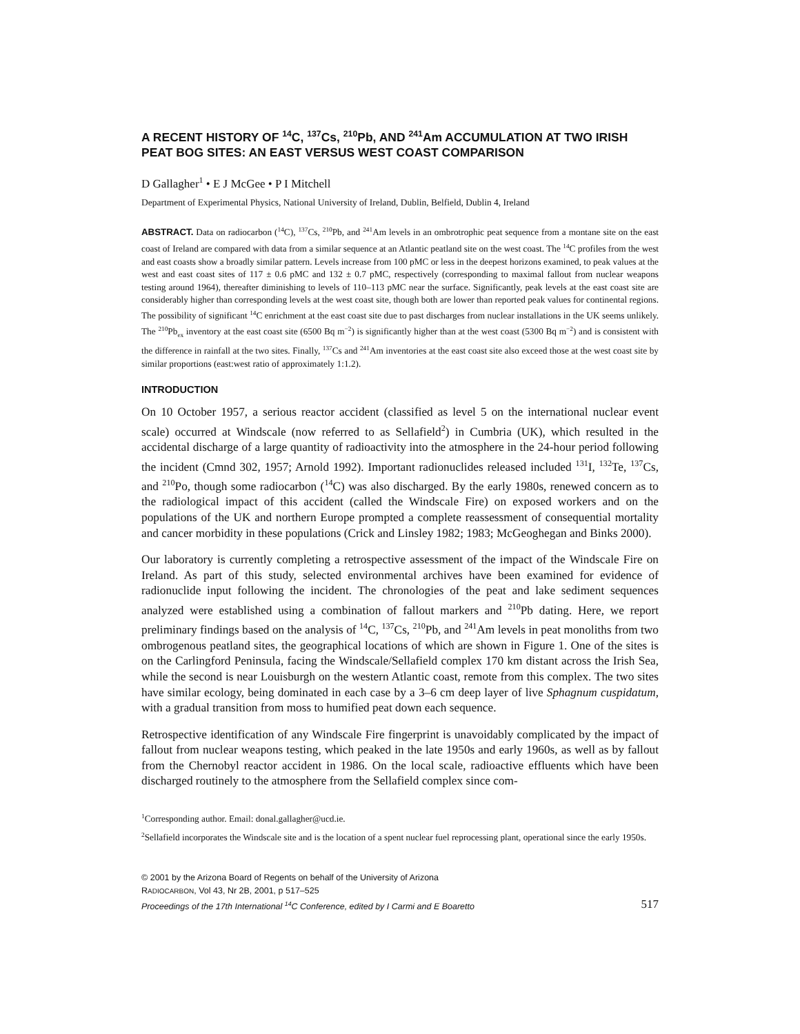A RECENT HISTORY OF <sup>14</sup>C, <sup>137</sup>Cs, <sup>210</sup>Pb, AND <sup>241</sup>Am ACCUMULATION AT TWO IRISH PEAT BOG SITES: AN EAST VERSUS WEST COAST COMPARISON
D Gallagher<sup>1</sup> • E J McGee • P I Mitchell
Department of Experimental Physics, National University of Ireland, Dublin, Belfield, Dublin 4, Ireland
ABSTRACT. Data on radiocarbon (<sup>14</sup>C), <sup>137</sup>Cs, <sup>210</sup>Pb, and <sup>241</sup>Am levels in an ombrotrophic peat sequence from a montane site on the east coast of Ireland are compared with data from a similar sequence at an Atlantic peatland site on the west coast. The <sup>14</sup>C profiles from the west and east coasts show a broadly similar pattern. Levels increase from 100 pMC or less in the deepest horizons examined, to peak values at the west and east coast sites of 117 ± 0.6 pMC and 132 ± 0.7 pMC, respectively (corresponding to maximal fallout from nuclear weapons testing around 1964), thereafter diminishing to levels of 110–113 pMC near the surface. Significantly, peak levels at the east coast site are considerably higher than corresponding levels at the west coast site, though both are lower than reported peak values for continental regions. The possibility of significant <sup>14</sup>C enrichment at the east coast site due to past discharges from nuclear installations in the UK seems unlikely. The <sup>210</sup>Pb<sub>ex</sub> inventory at the east coast site (6500 Bq m<sup>−2</sup>) is significantly higher than at the west coast (5300 Bq m<sup>−2</sup>) and is consistent with the difference in rainfall at the two sites. Finally, <sup>137</sup>Cs and <sup>241</sup>Am inventories at the east coast site also exceed those at the west coast site by similar proportions (east:west ratio of approximately 1:1.2).
INTRODUCTION
On 10 October 1957, a serious reactor accident (classified as level 5 on the international nuclear event scale) occurred at Windscale (now referred to as Sellafield<sup>2</sup>) in Cumbria (UK), which resulted in the accidental discharge of a large quantity of radioactivity into the atmosphere in the 24-hour period following the incident (Cmnd 302, 1957; Arnold 1992). Important radionuclides released included <sup>131</sup>I, <sup>132</sup>Te, <sup>137</sup>Cs, and <sup>210</sup>Po, though some radiocarbon (<sup>14</sup>C) was also discharged. By the early 1980s, renewed concern as to the radiological impact of this accident (called the Windscale Fire) on exposed workers and on the populations of the UK and northern Europe prompted a complete reassessment of consequential mortality and cancer morbidity in these populations (Crick and Linsley 1982; 1983; McGeoghegan and Binks 2000).
Our laboratory is currently completing a retrospective assessment of the impact of the Windscale Fire on Ireland. As part of this study, selected environmental archives have been examined for evidence of radionuclide input following the incident. The chronologies of the peat and lake sediment sequences analyzed were established using a combination of fallout markers and <sup>210</sup>Pb dating. Here, we report preliminary findings based on the analysis of <sup>14</sup>C, <sup>137</sup>Cs, <sup>210</sup>Pb, and <sup>241</sup>Am levels in peat monoliths from two ombrogenous peatland sites, the geographical locations of which are shown in Figure 1. One of the sites is on the Carlingford Peninsula, facing the Windscale/Sellafield complex 170 km distant across the Irish Sea, while the second is near Louisburgh on the western Atlantic coast, remote from this complex. The two sites have similar ecology, being dominated in each case by a 3–6 cm deep layer of live Sphagnum cuspidatum, with a gradual transition from moss to humified peat down each sequence.
Retrospective identification of any Windscale Fire fingerprint is unavoidably complicated by the impact of fallout from nuclear weapons testing, which peaked in the late 1950s and early 1960s, as well as by fallout from the Chernobyl reactor accident in 1986. On the local scale, radioactive effluents which have been discharged routinely to the atmosphere from the Sellafield complex since com-
<sup>1</sup> Corresponding author. Email: donal.gallagher@ucd.ie.
<sup>2</sup> Sellafield incorporates the Windscale site and is the location of a spent nuclear fuel reprocessing plant, operational since the early 1950s.
© 2001 by the Arizona Board of Regents on behalf of the University of Arizona
RADIOCARBON, Vol 43, Nr 2B, 2001, p 517–525
Proceedings of the 17th International <sup>14</sup>C Conference, edited by I Carmi and E Boaretto 517